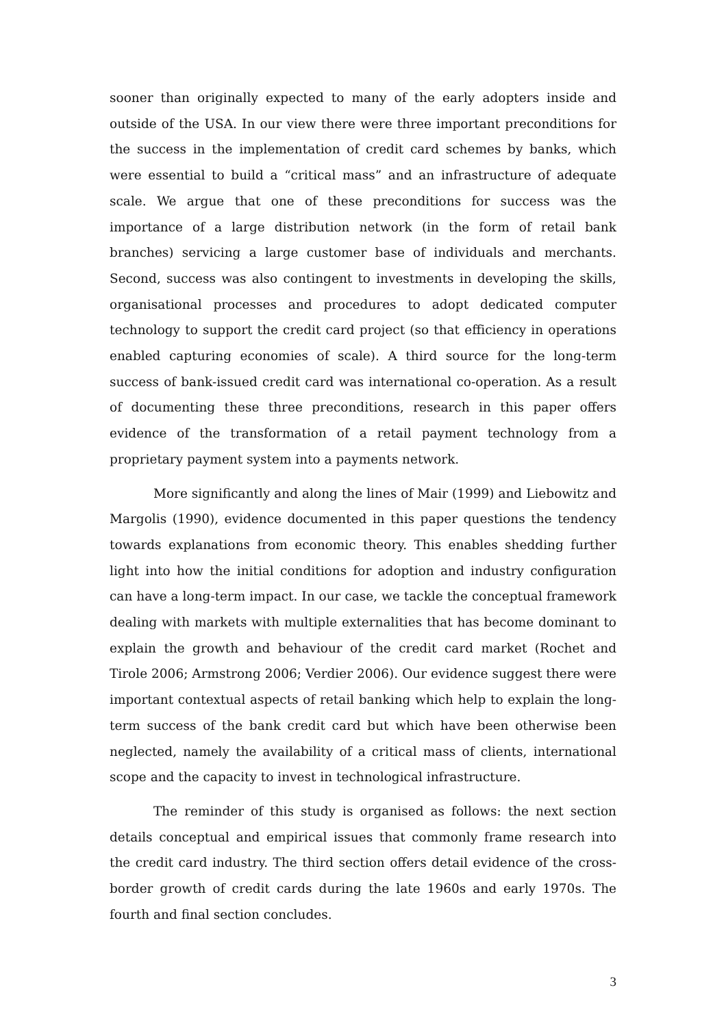sooner than originally expected to many of the early adopters inside and outside of the USA. In our view there were three important preconditions for the success in the implementation of credit card schemes by banks, which were essential to build a “critical mass” and an infrastructure of adequate scale. We argue that one of these preconditions for success was the importance of a large distribution network (in the form of retail bank branches) servicing a large customer base of individuals and merchants. Second, success was also contingent to investments in developing the skills, organisational processes and procedures to adopt dedicated computer technology to support the credit card project (so that efficiency in operations enabled capturing economies of scale). A third source for the long-term success of bank-issued credit card was international co-operation. As a result of documenting these three preconditions, research in this paper offers evidence of the transformation of a retail payment technology from a proprietary payment system into a payments network.
More significantly and along the lines of Mair (1999) and Liebowitz and Margolis (1990), evidence documented in this paper questions the tendency towards explanations from economic theory. This enables shedding further light into how the initial conditions for adoption and industry configuration can have a long-term impact. In our case, we tackle the conceptual framework dealing with markets with multiple externalities that has become dominant to explain the growth and behaviour of the credit card market (Rochet and Tirole 2006; Armstrong 2006; Verdier 2006). Our evidence suggest there were important contextual aspects of retail banking which help to explain the long-term success of the bank credit card but which have been otherwise been neglected, namely the availability of a critical mass of clients, international scope and the capacity to invest in technological infrastructure.
The reminder of this study is organised as follows: the next section details conceptual and empirical issues that commonly frame research into the credit card industry. The third section offers detail evidence of the cross-border growth of credit cards during the late 1960s and early 1970s. The fourth and final section concludes.
3